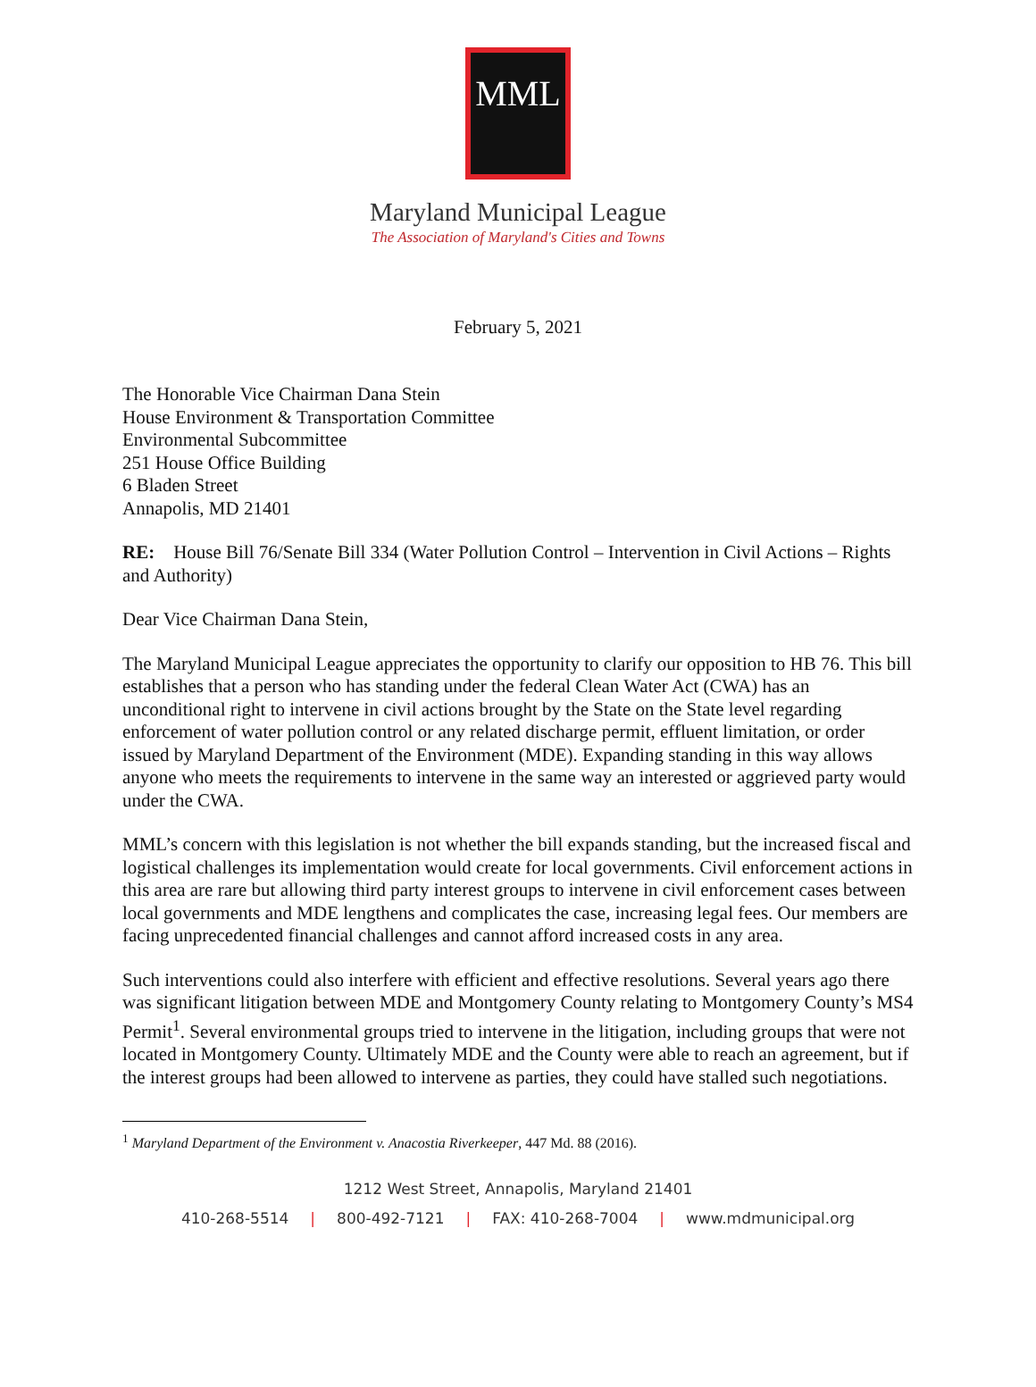MML
Maryland Municipal League
The Association of Maryland's Cities and Towns
February 5, 2021
The Honorable Vice Chairman Dana Stein
House Environment & Transportation Committee
Environmental Subcommittee
251 House Office Building
6 Bladen Street
Annapolis, MD 21401
RE: House Bill 76/Senate Bill 334 (Water Pollution Control – Intervention in Civil Actions – Rights and Authority)
Dear Vice Chairman Dana Stein,
The Maryland Municipal League appreciates the opportunity to clarify our opposition to HB 76. This bill establishes that a person who has standing under the federal Clean Water Act (CWA) has an unconditional right to intervene in civil actions brought by the State on the State level regarding enforcement of water pollution control or any related discharge permit, effluent limitation, or order issued by Maryland Department of the Environment (MDE). Expanding standing in this way allows anyone who meets the requirements to intervene in the same way an interested or aggrieved party would under the CWA.
MML’s concern with this legislation is not whether the bill expands standing, but the increased fiscal and logistical challenges its implementation would create for local governments. Civil enforcement actions in this area are rare but allowing third party interest groups to intervene in civil enforcement cases between local governments and MDE lengthens and complicates the case, increasing legal fees. Our members are facing unprecedented financial challenges and cannot afford increased costs in any area.
Such interventions could also interfere with efficient and effective resolutions. Several years ago there was significant litigation between MDE and Montgomery County relating to Montgomery County’s MS4 Permit<sup>1</sup>. Several environmental groups tried to intervene in the litigation, including groups that were not located in Montgomery County. Ultimately MDE and the County were able to reach an agreement, but if the interest groups had been allowed to intervene as parties, they could have stalled such negotiations.
<sup>1</sup> Maryland Department of the Environment v. Anacostia Riverkeeper, 447 Md. 88 (2016).
1212 West Street, Annapolis, Maryland 21401
410-268-5514 | 800-492-7121 | FAX: 410-268-7004 | www.mdmunicipal.org